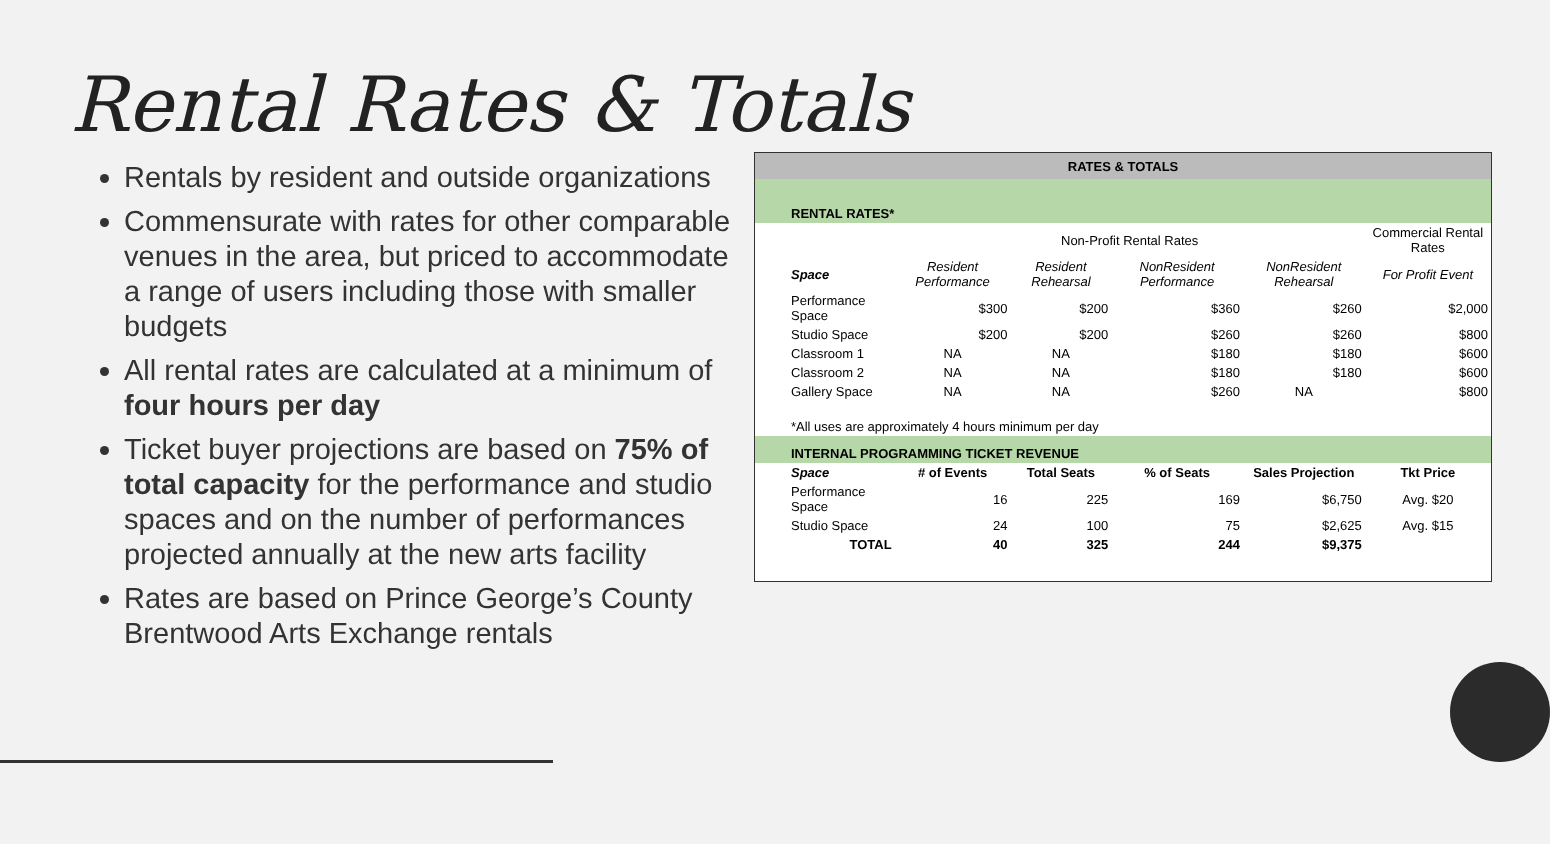Rental Rates & Totals
Rentals by resident and outside organizations
Commensurate with rates for other comparable venues in the area, but priced to accommodate a range of users including those with smaller budgets
All rental rates are calculated at a minimum of four hours per day
Ticket buyer projections are based on 75% of total capacity for the performance and studio spaces and on the number of performances projected annually at the new arts facility
Rates are based on Prince George’s County Brentwood Arts Exchange rentals
| RATES & TOTALS | | | | | |
| --- | --- | --- | --- | --- | --- |
| RENTAL RATES* | | | | | |
| | Non-Profit Rental Rates | | | | Commercial Rental Rates |
| Space | Resident Performance | Resident Rehearsal | NonResident Performance | NonResident Rehearsal | For Profit Event |
| Performance Space | $300 | $200 | $360 | $260 | $2,000 |
| Studio Space | $200 | $200 | $260 | $260 | $800 |
| Classroom 1 | NA | NA | $180 | $180 | $600 |
| Classroom 2 | NA | NA | $180 | $180 | $600 |
| Gallery Space | NA | NA | $260 | NA | $800 |
| *All uses are approximately 4 hours minimum per day | | | | | |
| INTERNAL PROGRAMMING TICKET REVENUE | | | | | |
| Space | # of Events | Total Seats | % of Seats | Sales Projection | Tkt Price |
| Performance Space | 16 | 225 | 169 | $6,750 | Avg. $20 |
| Studio Space | 24 | 100 | 75 | $2,625 | Avg. $15 |
| TOTAL | 40 | 325 | 244 | $9,375 | |